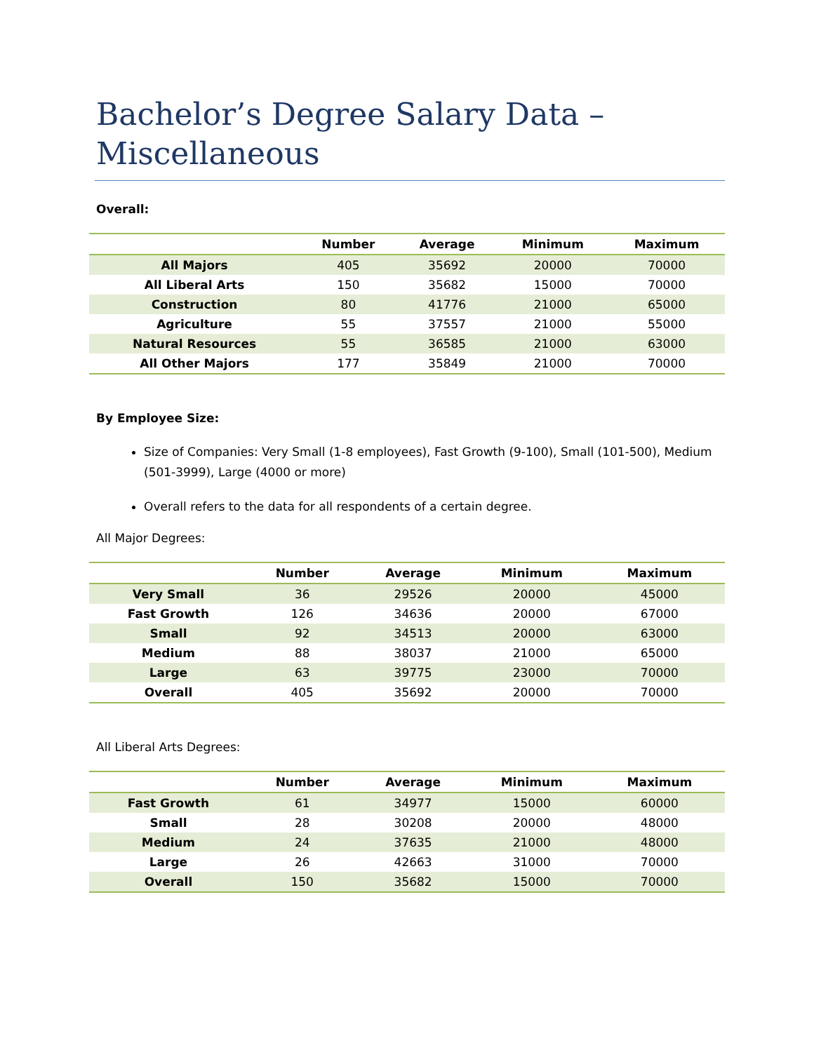Bachelor’s Degree Salary Data – Miscellaneous
Overall:
| | Number | Average | Minimum | Maximum |
| --- | --- | --- | --- | --- |
| All Majors | 405 | 35692 | 20000 | 70000 |
| All Liberal Arts | 150 | 35682 | 15000 | 70000 |
| Construction | 80 | 41776 | 21000 | 65000 |
| Agriculture | 55 | 37557 | 21000 | 55000 |
| Natural Resources | 55 | 36585 | 21000 | 63000 |
| All Other Majors | 177 | 35849 | 21000 | 70000 |
By Employee Size:
Size of Companies: Very Small (1-8 employees), Fast Growth (9-100), Small (101-500), Medium (501-3999), Large (4000 or more)
Overall refers to the data for all respondents of a certain degree.
All Major Degrees:
| | Number | Average | Minimum | Maximum |
| --- | --- | --- | --- | --- |
| Very Small | 36 | 29526 | 20000 | 45000 |
| Fast Growth | 126 | 34636 | 20000 | 67000 |
| Small | 92 | 34513 | 20000 | 63000 |
| Medium | 88 | 38037 | 21000 | 65000 |
| Large | 63 | 39775 | 23000 | 70000 |
| Overall | 405 | 35692 | 20000 | 70000 |
All Liberal Arts Degrees:
| | Number | Average | Minimum | Maximum |
| --- | --- | --- | --- | --- |
| Fast Growth | 61 | 34977 | 15000 | 60000 |
| Small | 28 | 30208 | 20000 | 48000 |
| Medium | 24 | 37635 | 21000 | 48000 |
| Large | 26 | 42663 | 31000 | 70000 |
| Overall | 150 | 35682 | 15000 | 70000 |